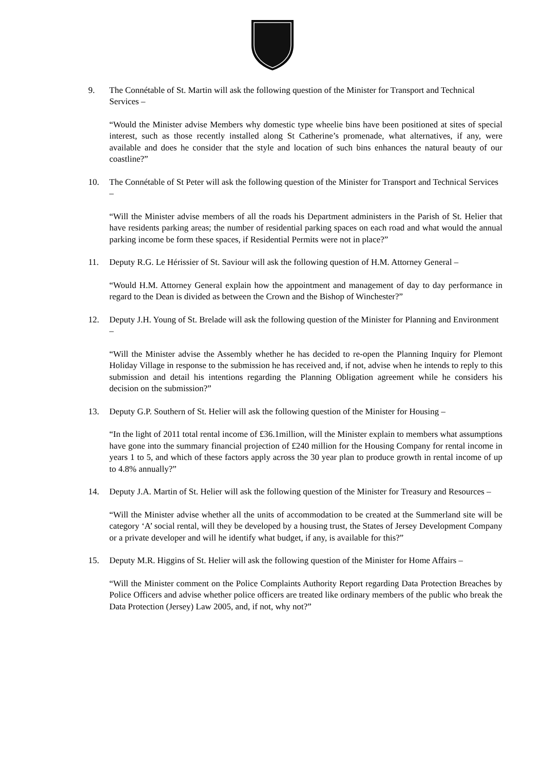9. The Connétable of St. Martin will ask the following question of the Minister for Transport and Technical Services –
“Would the Minister advise Members why domestic type wheelie bins have been positioned at sites of special interest, such as those recently installed along St Catherine’s promenade, what alternatives, if any, were available and does he consider that the style and location of such bins enhances the natural beauty of our coastline?”
10. The Connétable of St Peter will ask the following question of the Minister for Transport and Technical Services –
“Will the Minister advise members of all the roads his Department administers in the Parish of St. Helier that have residents parking areas; the number of residential parking spaces on each road and what would the annual parking income be form these spaces, if Residential Permits were not in place?”
11. Deputy R.G. Le Hérissier of St. Saviour will ask the following question of H.M. Attorney General –
“Would H.M. Attorney General explain how the appointment and management of day to day performance in regard to the Dean is divided as between the Crown and the Bishop of Winchester?”
12. Deputy J.H. Young of St. Brelade will ask the following question of the Minister for Planning and Environment –
“Will the Minister advise the Assembly whether he has decided to re-open the Planning Inquiry for Plemont Holiday Village in response to the submission he has received and, if not, advise when he intends to reply to this submission and detail his intentions regarding the Planning Obligation agreement while he considers his decision on the submission?”
13. Deputy G.P. Southern of St. Helier will ask the following question of the Minister for Housing –
“In the light of 2011 total rental income of £36.1million, will the Minister explain to members what assumptions have gone into the summary financial projection of £240 million for the Housing Company for rental income in years 1 to 5, and which of these factors apply across the 30 year plan to produce growth in rental income of up to 4.8% annually?”
14. Deputy J.A. Martin of St. Helier will ask the following question of the Minister for Treasury and Resources –
“Will the Minister advise whether all the units of accommodation to be created at the Summerland site will be category ‘A’ social rental, will they be developed by a housing trust, the States of Jersey Development Company or a private developer and will he identify what budget, if any, is available for this?”
15. Deputy M.R. Higgins of St. Helier will ask the following question of the Minister for Home Affairs –
“Will the Minister comment on the Police Complaints Authority Report regarding Data Protection Breaches by Police Officers and advise whether police officers are treated like ordinary members of the public who break the Data Protection (Jersey) Law 2005, and, if not, why not?”